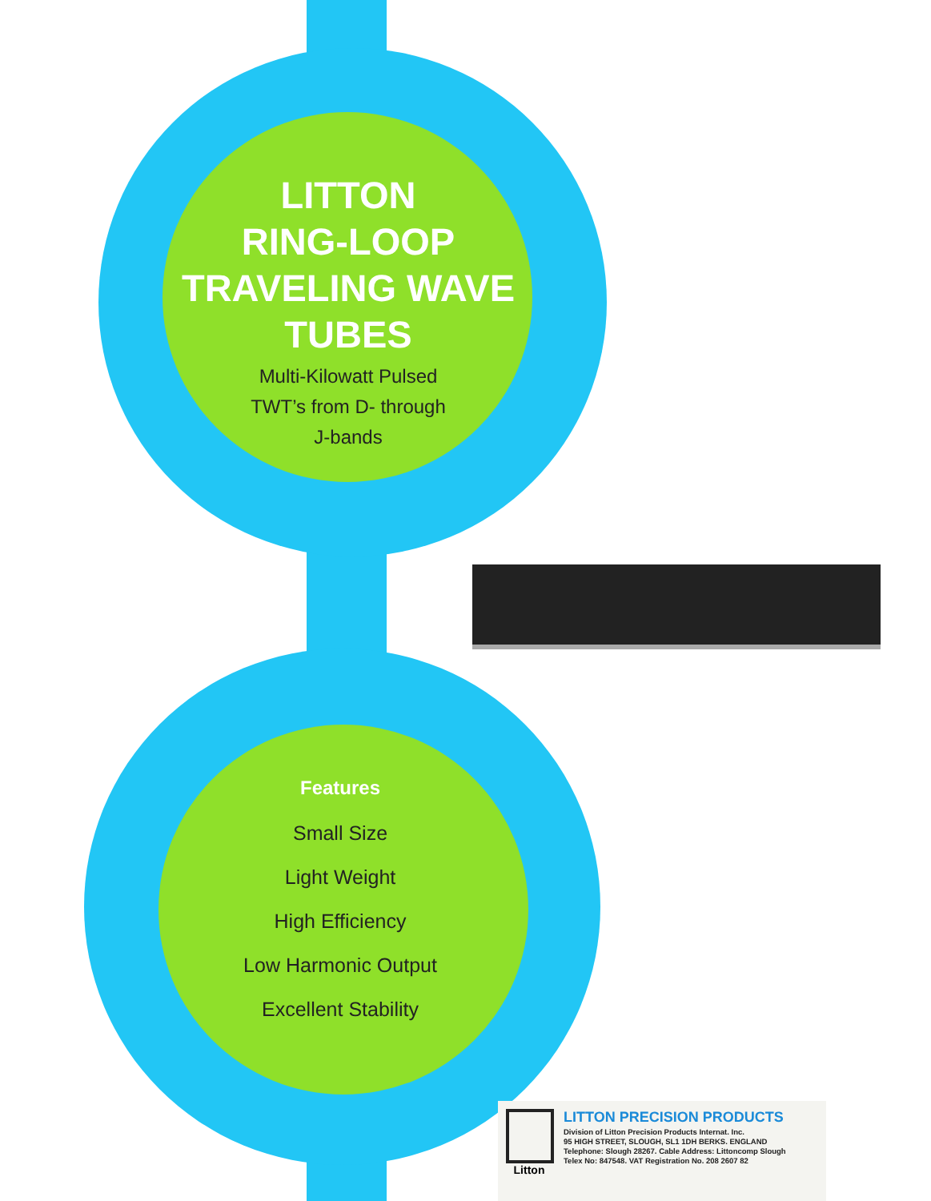LITTON
RING-LOOP
TRAVELING WAVE
TUBES
Multi-Kilowatt Pulsed
TWT’s from D- through
J-bands
Features
Small Size
Light Weight
High Efficiency
Low Harmonic Output
Excellent Stability
Litton
LITTON PRECISION PRODUCTS
Division of Litton Precision Products Internat. Inc.
95 HIGH STREET, SLOUGH, SL1 1DH BERKS. ENGLAND
Telephone: Slough 28267. Cable Address: Littoncomp Slough
Telex No: 847548. VAT Registration No. 208 2607 82